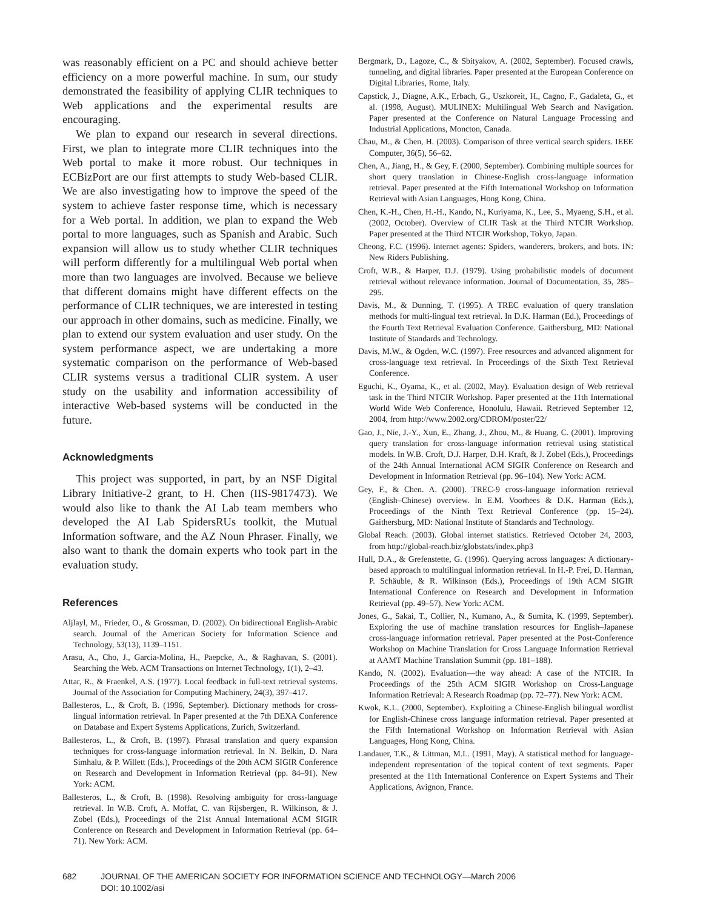was reasonably efficient on a PC and should achieve better efficiency on a more powerful machine. In sum, our study demonstrated the feasibility of applying CLIR techniques to Web applications and the experimental results are encouraging.
We plan to expand our research in several directions. First, we plan to integrate more CLIR techniques into the Web portal to make it more robust. Our techniques in ECBizPort are our first attempts to study Web-based CLIR. We are also investigating how to improve the speed of the system to achieve faster response time, which is necessary for a Web portal. In addition, we plan to expand the Web portal to more languages, such as Spanish and Arabic. Such expansion will allow us to study whether CLIR techniques will perform differently for a multilingual Web portal when more than two languages are involved. Because we believe that different domains might have different effects on the performance of CLIR techniques, we are interested in testing our approach in other domains, such as medicine. Finally, we plan to extend our system evaluation and user study. On the system performance aspect, we are undertaking a more systematic comparison on the performance of Web-based CLIR systems versus a traditional CLIR system. A user study on the usability and information accessibility of interactive Web-based systems will be conducted in the future.
Acknowledgments
This project was supported, in part, by an NSF Digital Library Initiative-2 grant, to H. Chen (IIS-9817473). We would also like to thank the AI Lab team members who developed the AI Lab SpidersRUs toolkit, the Mutual Information software, and the AZ Noun Phraser. Finally, we also want to thank the domain experts who took part in the evaluation study.
References
Aljlayl, M., Frieder, O., & Grossman, D. (2002). On bidirectional English-Arabic search. Journal of the American Society for Information Science and Technology, 53(13), 1139–1151.
Arasu, A., Cho, J., Garcia-Molina, H., Paepcke, A., & Raghavan, S. (2001). Searching the Web. ACM Transactions on Internet Technology, 1(1), 2–43.
Attar, R., & Fraenkel, A.S. (1977). Local feedback in full-text retrieval systems. Journal of the Association for Computing Machinery, 24(3), 397–417.
Ballesteros, L., & Croft, B. (1996, September). Dictionary methods for cross-lingual information retrieval. In Paper presented at the 7th DEXA Conference on Database and Expert Systems Applications, Zurich, Switzerland.
Ballesteros, L., & Croft, B. (1997). Phrasal translation and query expansion techniques for cross-language information retrieval. In N. Belkin, D. Nara Simhalu, & P. Willett (Eds.), Proceedings of the 20th ACM SIGIR Conference on Research and Development in Information Retrieval (pp. 84–91). New York: ACM.
Ballesteros, L., & Croft, B. (1998). Resolving ambiguity for cross-language retrieval. In W.B. Croft, A. Moffat, C. van Rijsbergen, R. Wilkinson, & J. Zobel (Eds.), Proceedings of the 21st Annual International ACM SIGIR Conference on Research and Development in Information Retrieval (pp. 64–71). New York: ACM.
Bergmark, D., Lagoze, C., & Sbityakov, A. (2002, September). Focused crawls, tunneling, and digital libraries. Paper presented at the European Conference on Digital Libraries, Rome, Italy.
Capstick, J., Diagne, A.K., Erbach, G., Uszkoreit, H., Cagno, F., Gadaleta, G., et al. (1998, August). MULINEX: Multilingual Web Search and Navigation. Paper presented at the Conference on Natural Language Processing and Industrial Applications, Moncton, Canada.
Chau, M., & Chen, H. (2003). Comparison of three vertical search spiders. IEEE Computer, 36(5), 56–62.
Chen, A., Jiang, H., & Gey, F. (2000, September). Combining multiple sources for short query translation in Chinese-English cross-language information retrieval. Paper presented at the Fifth International Workshop on Information Retrieval with Asian Languages, Hong Kong, China.
Chen, K.-H., Chen, H.-H., Kando, N., Kuriyama, K., Lee, S., Myaeng, S.H., et al. (2002, October). Overview of CLIR Task at the Third NTCIR Workshop. Paper presented at the Third NTCIR Workshop, Tokyo, Japan.
Cheong, F.C. (1996). Internet agents: Spiders, wanderers, brokers, and bots. IN: New Riders Publishing.
Croft, W.B., & Harper, D.J. (1979). Using probabilistic models of document retrieval without relevance information. Journal of Documentation, 35, 285–295.
Davis, M., & Dunning, T. (1995). A TREC evaluation of query translation methods for multi-lingual text retrieval. In D.K. Harman (Ed.), Proceedings of the Fourth Text Retrieval Evaluation Conference. Gaithersburg, MD: National Institute of Standards and Technology.
Davis, M.W., & Ogden, W.C. (1997). Free resources and advanced alignment for cross-language text retrieval. In Proceedings of the Sixth Text Retrieval Conference.
Eguchi, K., Oyama, K., et al. (2002, May). Evaluation design of Web retrieval task in the Third NTCIR Workshop. Paper presented at the 11th International World Wide Web Conference, Honolulu, Hawaii. Retrieved September 12, 2004, from http://www.2002.org/CDROM/poster/22/
Gao, J., Nie, J.-Y., Xun, E., Zhang, J., Zhou, M., & Huang, C. (2001). Improving query translation for cross-language information retrieval using statistical models. In W.B. Croft, D.J. Harper, D.H. Kraft, & J. Zobel (Eds.), Proceedings of the 24th Annual International ACM SIGIR Conference on Research and Development in Information Retrieval (pp. 96–104). New York: ACM.
Gey, F., & Chen. A. (2000). TREC-9 cross-language information retrieval (English–Chinese) overview. In E.M. Voorhees & D.K. Harman (Eds.), Proceedings of the Ninth Text Retrieval Conference (pp. 15–24). Gaithersburg, MD: National Institute of Standards and Technology.
Global Reach. (2003). Global internet statistics. Retrieved October 24, 2003, from http://global-reach.biz/globstats/index.php3
Hull, D.A., & Grefenstette, G. (1996). Querying across languages: A dictionary-based approach to multilingual information retrieval. In H.-P. Frei, D. Harman, P. Schäuble, & R. Wilkinson (Eds.), Proceedings of 19th ACM SIGIR International Conference on Research and Development in Information Retrieval (pp. 49–57). New York: ACM.
Jones, G., Sakai, T., Collier, N., Kumano, A., & Sumita, K. (1999, September). Exploring the use of machine translation resources for English–Japanese cross-language information retrieval. Paper presented at the Post-Conference Workshop on Machine Translation for Cross Language Information Retrieval at AAMT Machine Translation Summit (pp. 181–188).
Kando, N. (2002). Evaluation—the way ahead: A case of the NTCIR. In Proceedings of the 25th ACM SIGIR Workshop on Cross-Language Information Retrieval: A Research Roadmap (pp. 72–77). New York: ACM.
Kwok, K.L. (2000, September). Exploiting a Chinese-English bilingual wordlist for English-Chinese cross language information retrieval. Paper presented at the Fifth International Workshop on Information Retrieval with Asian Languages, Hong Kong, China.
Landauer, T.K., & Littman, M.L. (1991, May). A statistical method for language-independent representation of the topical content of text segments. Paper presented at the 11th International Conference on Expert Systems and Their Applications, Avignon, France.
682 JOURNAL OF THE AMERICAN SOCIETY FOR INFORMATION SCIENCE AND TECHNOLOGY—March 2006
DOI: 10.1002/asi